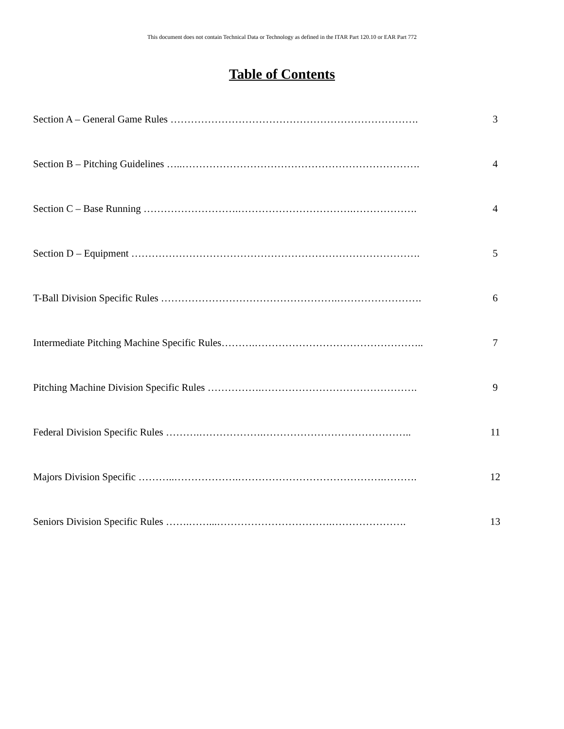This document does not contain Technical Data or Technology as defined in the ITAR Part 120.10 or EAR Part 772
Table of Contents
Section A – General Game Rules ………………………………………………………………. 3
Section B – Pitching Guidelines …..……………………………………………………………. 4
Section C – Base Running ……………………….…………………………….………………. 4
Section D – Equipment …………………………………………………………………………. 5
T-Ball Division Specific Rules …………………………………………….……………………. 6
Intermediate Pitching Machine Specific Rules……….………………………………………….. 7
Pitching Machine Division Specific Rules …………….………………………………………. 9
Federal Division Specific Rules ……….……………….…………………………………….. 11
Majors Division Specific ………..……………….…………………………………….………. 12
Seniors Division Specific Rules …….……...…………………………….…………………. 13